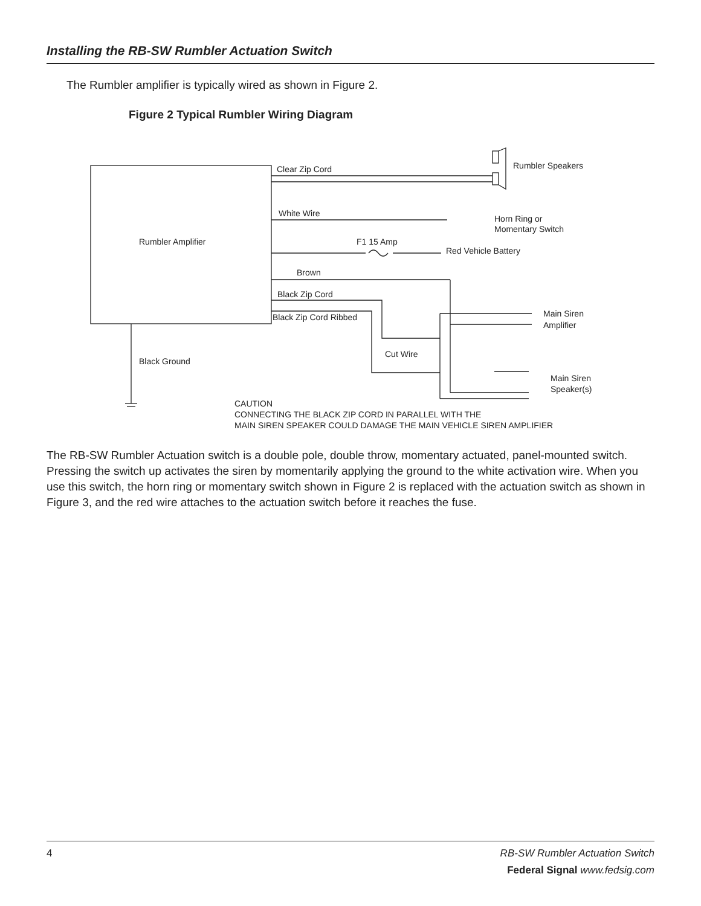Installing the RB-SW Rumbler Actuation Switch
The Rumbler amplifier is typically wired as shown in Figure 2.
Figure 2 Typical Rumbler Wiring Diagram
Clear Zip Cord
Rumbler Speakers
White Wire
Horn Ring or
Momentary Switch
Rumbler Amplifier
F1 15 Amp
Red Vehicle Battery
Brown
Black Zip Cord
Black Zip Cord Ribbed
Main Siren
Amplifier
Cut Wire
Black Ground
Main Siren
Speaker(s)
CAUTION
CONNECTING THE BLACK ZIP CORD IN PARALLEL WITH THE
MAIN SIREN SPEAKER COULD DAMAGE THE MAIN VEHICLE SIREN AMPLIFIER
The RB-SW Rumbler Actuation switch is a double pole, double throw, momentary actuated, panel-mounted switch. Pressing the switch up activates the siren by momentarily applying the ground to the white activation wire. When you use this switch, the horn ring or momentary switch shown in Figure 2 is replaced with the actuation switch as shown in Figure 3, and the red wire attaches to the actuation switch before it reaches the fuse.
4 RB-SW Rumbler Actuation Switch
Federal Signal www.fedsig.com